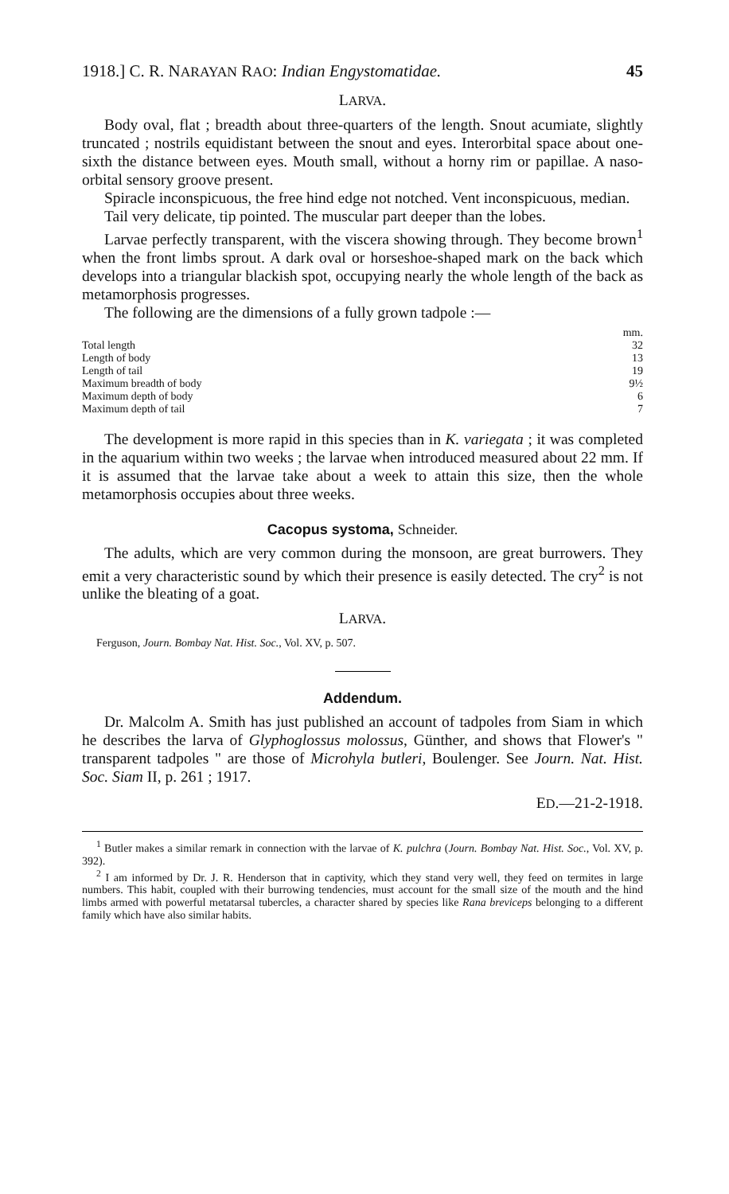1918.] C. R. NARAYAN RAO: Indian Engystomatidae. 45
LARVA.
Body oval, flat ; breadth about three-quarters of the length. Snout acumiate, slightly truncated ; nostrils equidistant between the snout and eyes. Interorbital space about one-sixth the distance between eyes. Mouth small, without a horny rim or papillae. A naso-orbital sensory groove present.
Spiracle inconspicuous, the free hind edge not notched. Vent inconspicuous, median.
Tail very delicate, tip pointed. The muscular part deeper than the lobes.
Larvae perfectly transparent, with the viscera showing through. They become brown<sup>1</sup> when the front limbs sprout. A dark oval or horseshoe-shaped mark on the back which develops into a triangular blackish spot, occupying nearly the whole length of the back as metamorphosis progresses.
The following are the dimensions of a fully grown tadpole :—
| | mm. |
| Total length | 32 |
| Length of body | 13 |
| Length of tail | 19 |
| Maximum breadth of body | 9½ |
| Maximum depth of body | 6 |
| Maximum depth of tail | 7 |
The development is more rapid in this species than in K. variegata ; it was completed in the aquarium within two weeks ; the larvae when introduced measured about 22 mm. If it is assumed that the larvae take about a week to attain this size, then the whole metamorphosis occupies about three weeks.
Cacopus systoma, Schneider.
The adults, which are very common during the monsoon, are great burrowers. They emit a very characteristic sound by which their presence is easily detected. The cry<sup>2</sup> is not unlike the bleating of a goat.
LARVA.
Ferguson, Journ. Bombay Nat. Hist. Soc., Vol. XV, p. 507.
Addendum.
Dr. Malcolm A. Smith has just published an account of tadpoles from Siam in which he describes the larva of Glyphoglossus molossus, Günther, and shows that Flower's " transparent tadpoles " are those of Microhyla butleri, Boulenger. See Journ. Nat. Hist. Soc. Siam II, p. 261 ; 1917.
ED.—21-2-1918.
<sup>1</sup> Butler makes a similar remark in connection with the larvae of K. pulchra (Journ. Bombay Nat. Hist. Soc., Vol. XV, p. 392).
<sup>2</sup> I am informed by Dr. J. R. Henderson that in captivity, which they stand very well, they feed on termites in large numbers. This habit, coupled with their burrowing tendencies, must account for the small size of the mouth and the hind limbs armed with powerful metatarsal tubercles, a character shared by species like Rana breviceps belonging to a different family which have also similar habits.